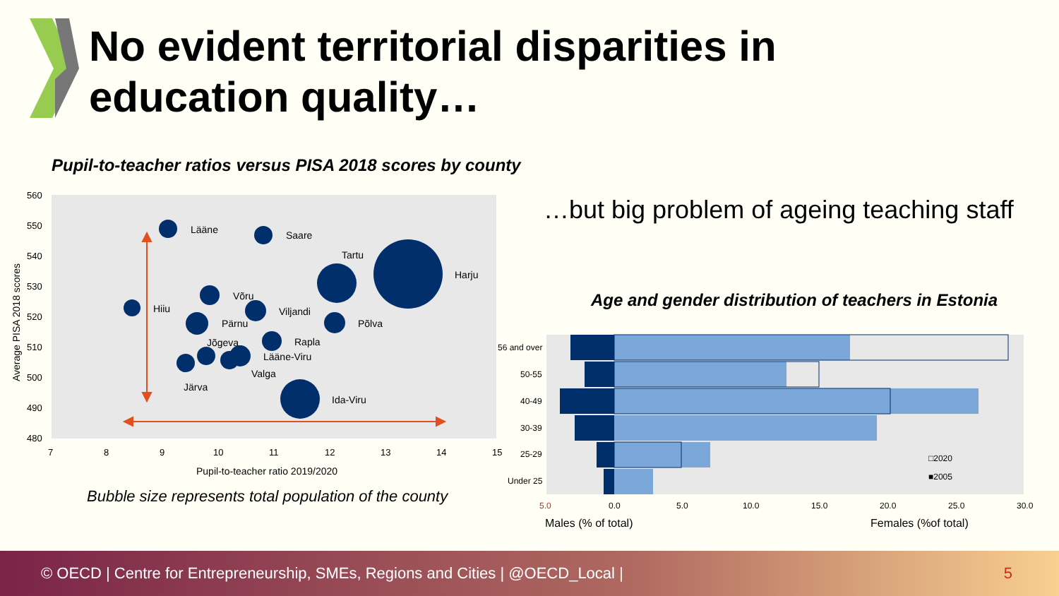No evident territorial disparities in
education quality…
Pupil-to-teacher ratios versus PISA 2018 scores by county
560
550
540
530
520
510
500
490
480
7
8
9
10
11
12
13
14
15
Lääne
Saare
Tartu
Harju
Hiiu
Võru
Viljandi
Pärnu
Põlva
Jõgeva
Rapla
Lääne-Viru
Valga
Järva
Ida-Viru
Pupil-to-teacher ratio 2019/2020
Average PISA 2018 scores
Bubble size represents total population of the county
…but big problem of ageing teaching staff
Age and gender distribution of teachers in Estonia
56 and over
50-55
40-49
30-39
25-29
Under 25
□2020
■2005
5.0
0.0
5.0
10.0
15.0
20.0
25.0
30.0
Males (% of total)
Females (%of total)
© OECD | Centre for Entrepreneurship, SMEs, Regions and Cities | @OECD_Local | 5